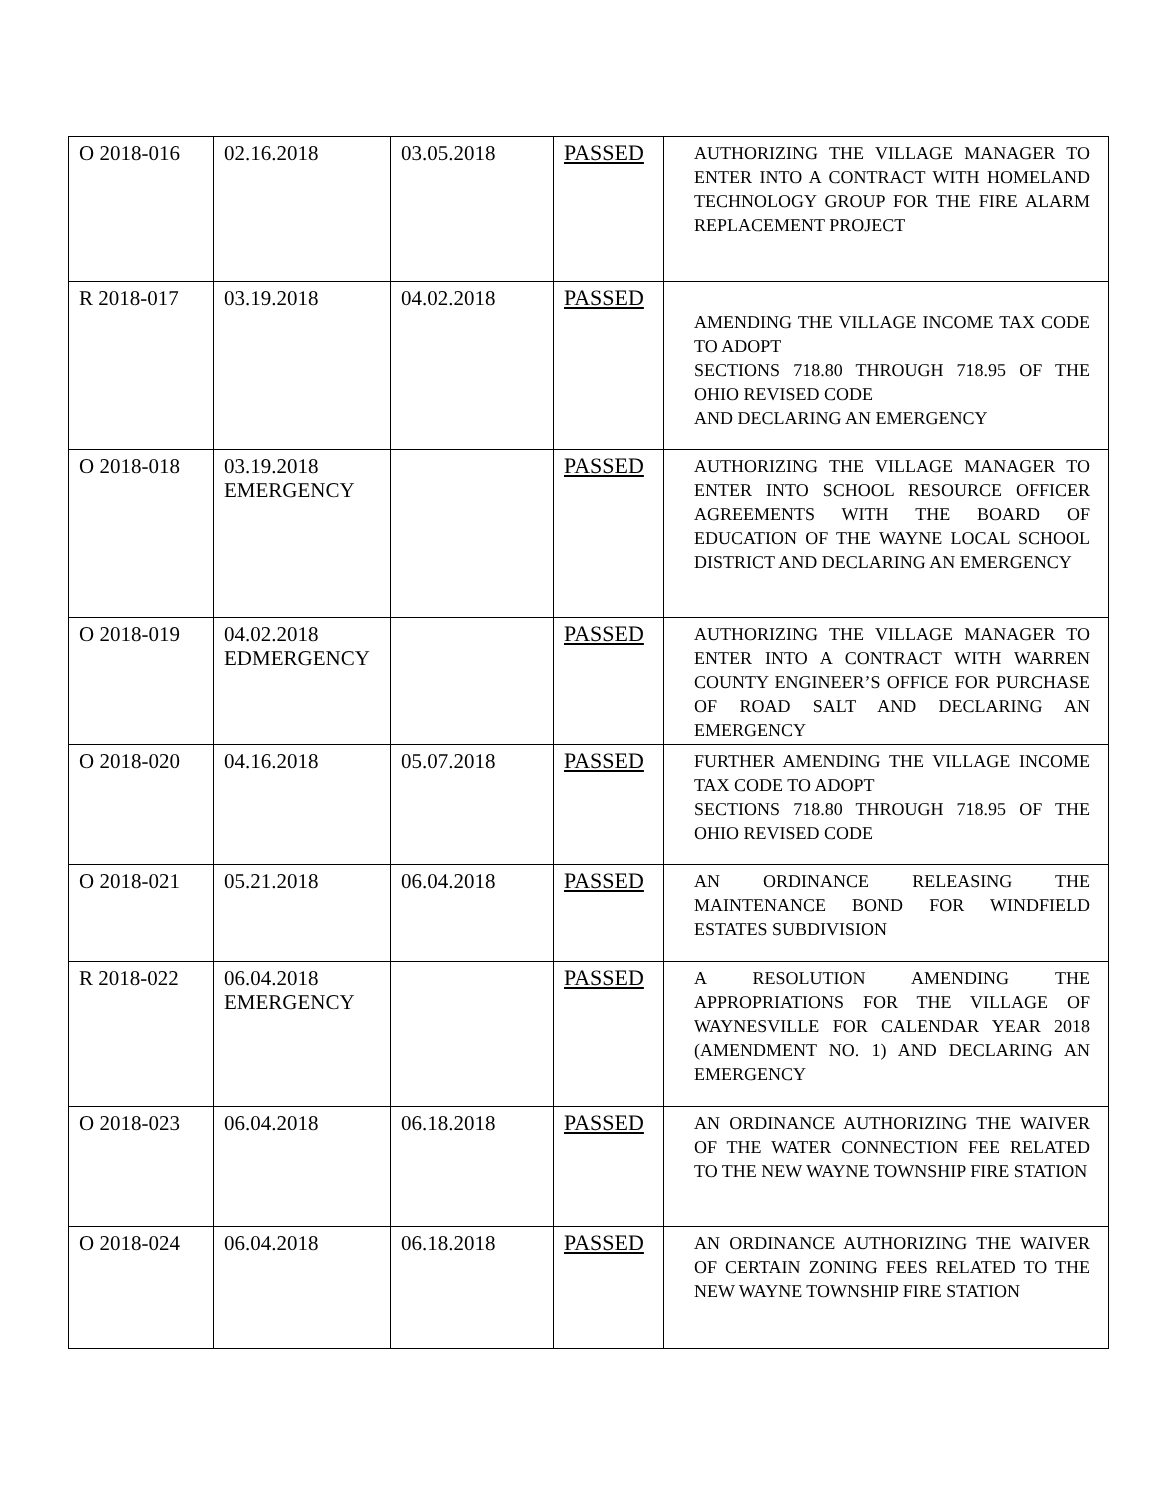| O 2018-016 | 02.16.2018 | 03.05.2018 | PASSED | AUTHORIZING THE VILLAGE MANAGER TO ENTER INTO A CONTRACT WITH HOMELAND TECHNOLOGY GROUP FOR THE FIRE ALARM REPLACEMENT PROJECT |
| R 2018-017 | 03.19.2018 | 04.02.2018 | PASSED | AMENDING THE VILLAGE INCOME TAX CODE TO ADOPT SECTIONS 718.80 THROUGH 718.95 OF THE OHIO REVISED CODE AND DECLARING AN EMERGENCY |
| O 2018-018 | 03.19.2018 EMERGENCY | | PASSED | AUTHORIZING THE VILLAGE MANAGER TO ENTER INTO SCHOOL RESOURCE OFFICER AGREEMENTS WITH THE BOARD OF EDUCATION OF THE WAYNE LOCAL SCHOOL DISTRICT AND DECLARING AN EMERGENCY |
| O 2018-019 | 04.02.2018 EDMERGENCY | | PASSED | AUTHORIZING THE VILLAGE MANAGER TO ENTER INTO A CONTRACT WITH WARREN COUNTY ENGINEER’S OFFICE FOR PURCHASE OF ROAD SALT AND DECLARING AN EMERGENCY |
| O 2018-020 | 04.16.2018 | 05.07.2018 | PASSED | FURTHER AMENDING THE VILLAGE INCOME TAX CODE TO ADOPT SECTIONS 718.80 THROUGH 718.95 OF THE OHIO REVISED CODE |
| O 2018-021 | 05.21.2018 | 06.04.2018 | PASSED | AN ORDINANCE RELEASING THE MAINTENANCE BOND FOR WINDFIELD ESTATES SUBDIVISION |
| R 2018-022 | 06.04.2018 EMERGENCY | | PASSED | A RESOLUTION AMENDING THE APPROPRIATIONS FOR THE VILLAGE OF WAYNESVILLE FOR CALENDAR YEAR 2018 (AMENDMENT NO. 1) AND DECLARING AN EMERGENCY |
| O 2018-023 | 06.04.2018 | 06.18.2018 | PASSED | AN ORDINANCE AUTHORIZING THE WAIVER OF THE WATER CONNECTION FEE RELATED TO THE NEW WAYNE TOWNSHIP FIRE STATION |
| O 2018-024 | 06.04.2018 | 06.18.2018 | PASSED | AN ORDINANCE AUTHORIZING THE WAIVER OF CERTAIN ZONING FEES RELATED TO THE NEW WAYNE TOWNSHIP FIRE STATION |